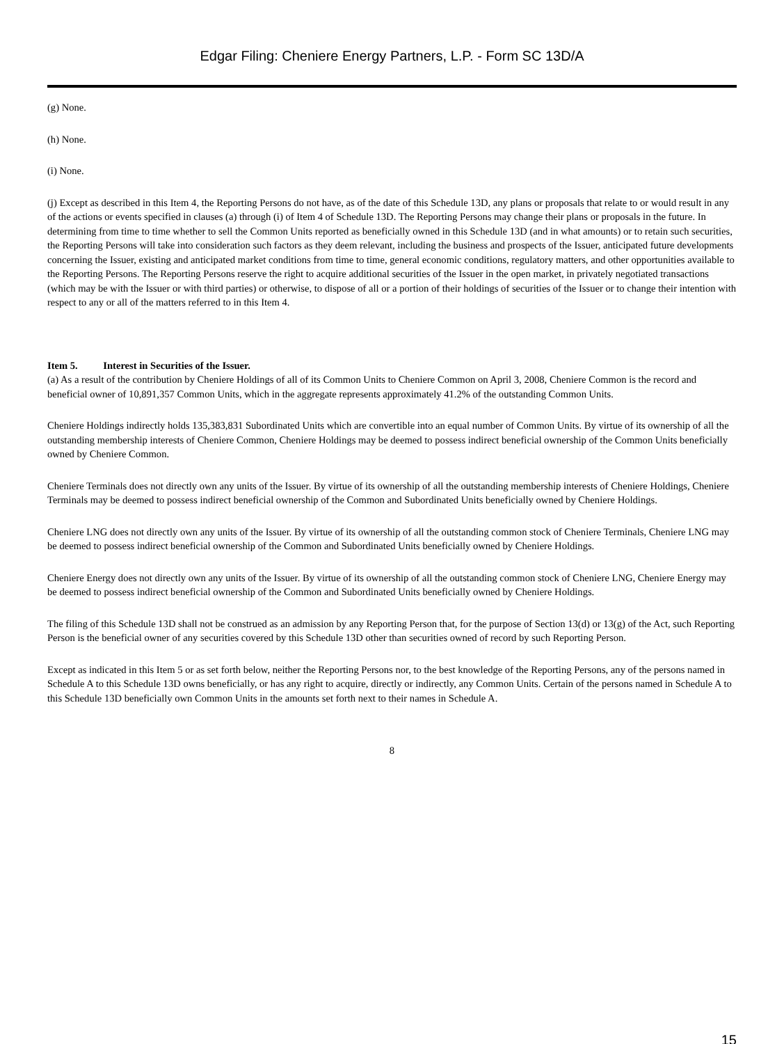Edgar Filing: Cheniere Energy Partners, L.P. - Form SC 13D/A
(g) None.
(h) None.
(i) None.
(j) Except as described in this Item 4, the Reporting Persons do not have, as of the date of this Schedule 13D, any plans or proposals that relate to or would result in any of the actions or events specified in clauses (a) through (i) of Item 4 of Schedule 13D. The Reporting Persons may change their plans or proposals in the future. In determining from time to time whether to sell the Common Units reported as beneficially owned in this Schedule 13D (and in what amounts) or to retain such securities, the Reporting Persons will take into consideration such factors as they deem relevant, including the business and prospects of the Issuer, anticipated future developments concerning the Issuer, existing and anticipated market conditions from time to time, general economic conditions, regulatory matters, and other opportunities available to the Reporting Persons. The Reporting Persons reserve the right to acquire additional securities of the Issuer in the open market, in privately negotiated transactions (which may be with the Issuer or with third parties) or otherwise, to dispose of all or a portion of their holdings of securities of the Issuer or to change their intention with respect to any or all of the matters referred to in this Item 4.
Item 5. Interest in Securities of the Issuer.
(a) As a result of the contribution by Cheniere Holdings of all of its Common Units to Cheniere Common on April 3, 2008, Cheniere Common is the record and beneficial owner of 10,891,357 Common Units, which in the aggregate represents approximately 41.2% of the outstanding Common Units.
Cheniere Holdings indirectly holds 135,383,831 Subordinated Units which are convertible into an equal number of Common Units. By virtue of its ownership of all the outstanding membership interests of Cheniere Common, Cheniere Holdings may be deemed to possess indirect beneficial ownership of the Common Units beneficially owned by Cheniere Common.
Cheniere Terminals does not directly own any units of the Issuer. By virtue of its ownership of all the outstanding membership interests of Cheniere Holdings, Cheniere Terminals may be deemed to possess indirect beneficial ownership of the Common and Subordinated Units beneficially owned by Cheniere Holdings.
Cheniere LNG does not directly own any units of the Issuer. By virtue of its ownership of all the outstanding common stock of Cheniere Terminals, Cheniere LNG may be deemed to possess indirect beneficial ownership of the Common and Subordinated Units beneficially owned by Cheniere Holdings.
Cheniere Energy does not directly own any units of the Issuer. By virtue of its ownership of all the outstanding common stock of Cheniere LNG, Cheniere Energy may be deemed to possess indirect beneficial ownership of the Common and Subordinated Units beneficially owned by Cheniere Holdings.
The filing of this Schedule 13D shall not be construed as an admission by any Reporting Person that, for the purpose of Section 13(d) or 13(g) of the Act, such Reporting Person is the beneficial owner of any securities covered by this Schedule 13D other than securities owned of record by such Reporting Person.
Except as indicated in this Item 5 or as set forth below, neither the Reporting Persons nor, to the best knowledge of the Reporting Persons, any of the persons named in Schedule A to this Schedule 13D owns beneficially, or has any right to acquire, directly or indirectly, any Common Units. Certain of the persons named in Schedule A to this Schedule 13D beneficially own Common Units in the amounts set forth next to their names in Schedule A.
8
15